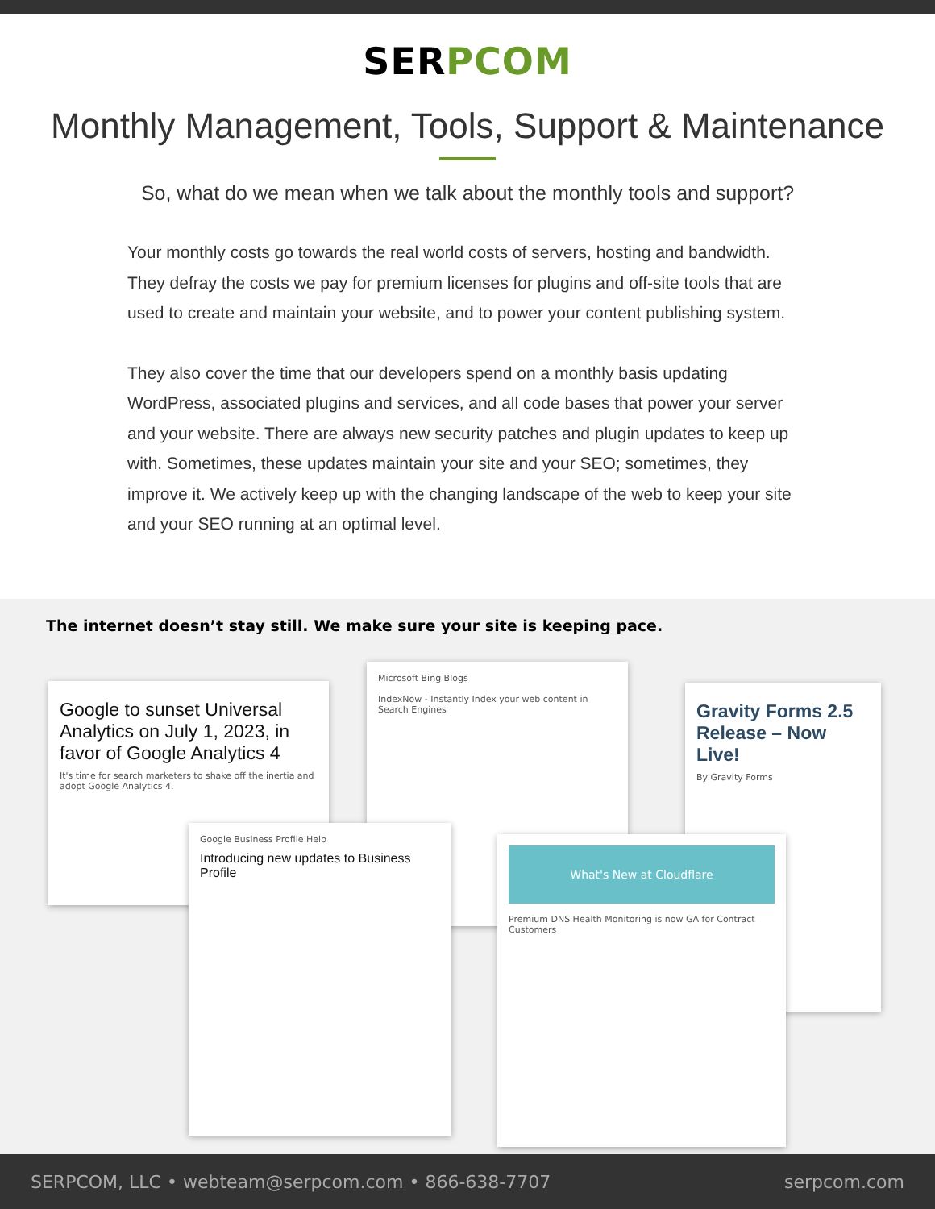SERPCOM
Monthly Management, Tools, Support & Maintenance
So, what do we mean when we talk about the monthly tools and support?
Your monthly costs go towards the real world costs of servers, hosting and bandwidth. They defray the costs we pay for premium licenses for plugins and off-site tools that are used to create and maintain your website, and to power your content publishing system.
They also cover the time that our developers spend on a monthly basis updating WordPress, associated plugins and services, and all code bases that power your server and your website. There are always new security patches and plugin updates to keep up with. Sometimes, these updates maintain your site and your SEO; sometimes, they improve it. We actively keep up with the changing landscape of the web to keep your site and your SEO running at an optimal level.
The internet doesn’t stay still. We make sure your site is keeping pace.
Google to sunset Universal Analytics on July 1, 2023, in favor of Google Analytics 4
It's time for search marketers to shake off the inertia and adopt Google Analytics 4.
Microsoft Bing Blogs
IndexNow - Instantly Index your web content in Search Engines
Gravity Forms 2.5 Release – Now Live!
By Gravity Forms
Google Business Profile Help
Introducing new updates to Business Profile
What's New at Cloudflare
Premium DNS Health Monitoring is now GA for Contract Customers
SERPCOM, LLC • webteam@serpcom.com • 866-638-7707 serpcom.com